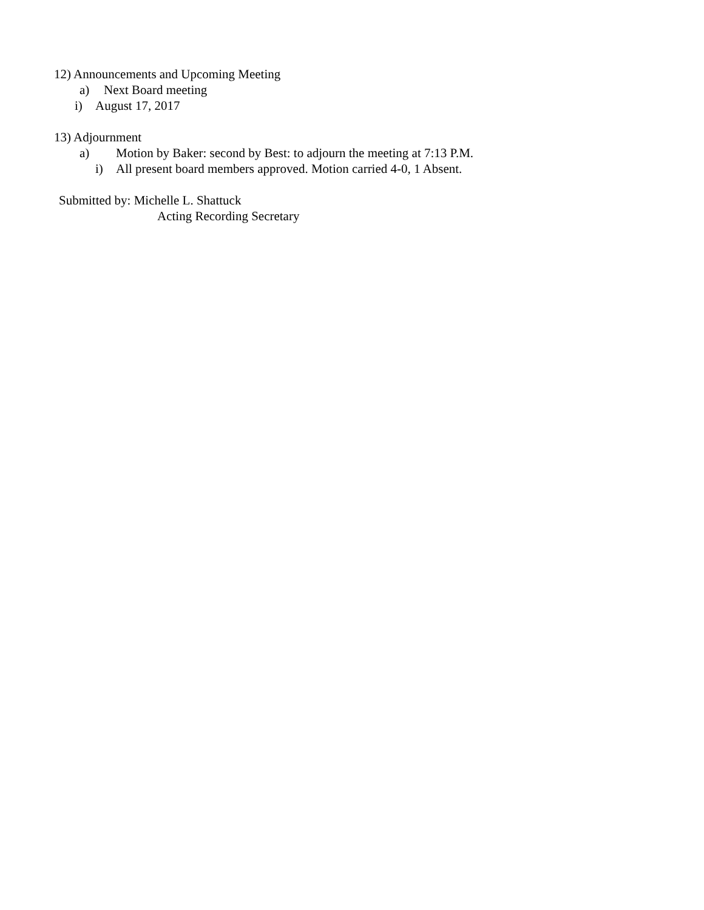12) Announcements and Upcoming Meeting
a) Next Board meeting
i) August 17, 2017
13) Adjournment
a) Motion by Baker: second by Best: to adjourn the meeting at 7:13 P.M.
i) All present board members approved. Motion carried 4-0, 1 Absent.
Submitted by: Michelle L. Shattuck
Acting Recording Secretary